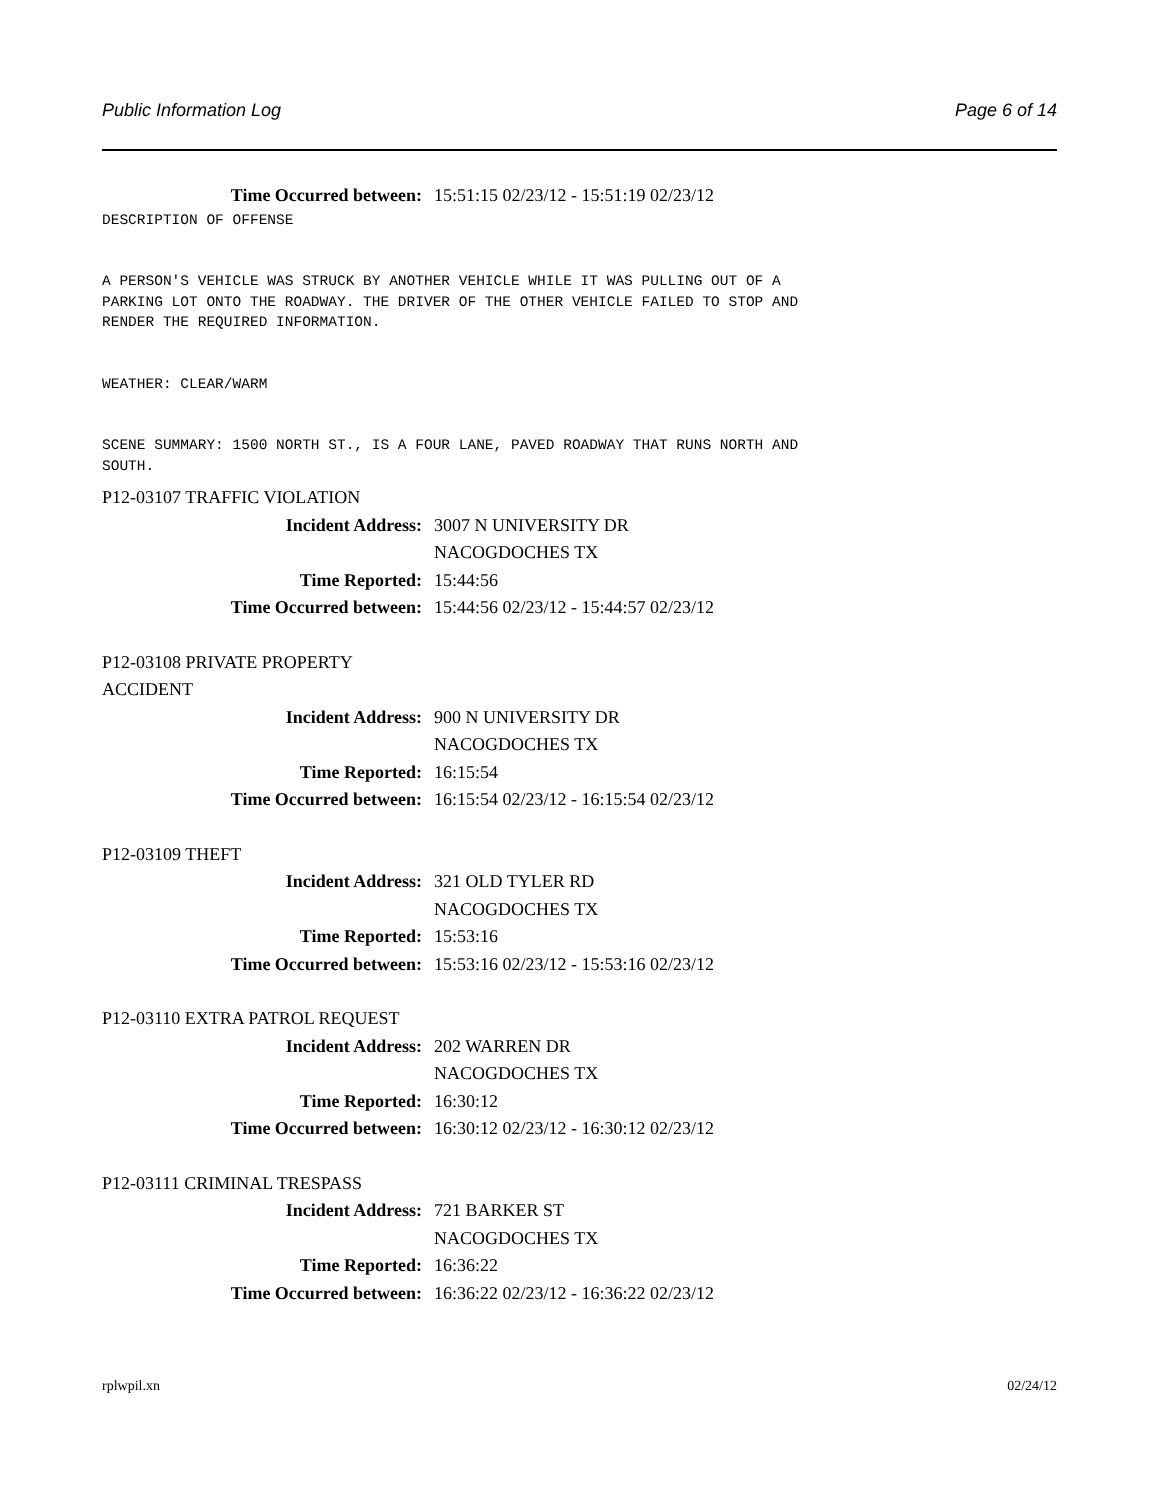Public Information Log Page 6 of 14
Time Occurred between: 15:51:15 02/23/12 - 15:51:19 02/23/12
DESCRIPTION OF OFFENSE


A PERSON'S VEHICLE WAS STRUCK BY ANOTHER VEHICLE WHILE IT WAS PULLING OUT OF A
PARKING LOT ONTO THE ROADWAY. THE DRIVER OF THE OTHER VEHICLE FAILED TO STOP AND
RENDER THE REQUIRED INFORMATION.


WEATHER: CLEAR/WARM


SCENE SUMMARY: 1500 NORTH ST., IS A FOUR LANE, PAVED ROADWAY THAT RUNS NORTH AND
SOUTH.
P12-03107 TRAFFIC VIOLATION
Incident Address: 3007 N UNIVERSITY DR
NACOGDOCHES TX
Time Reported: 15:44:56
Time Occurred between: 15:44:56 02/23/12 - 15:44:57 02/23/12
P12-03108 PRIVATE PROPERTY
ACCIDENT
Incident Address: 900 N UNIVERSITY DR
NACOGDOCHES TX
Time Reported: 16:15:54
Time Occurred between: 16:15:54 02/23/12 - 16:15:54 02/23/12
P12-03109 THEFT
Incident Address: 321 OLD TYLER RD
NACOGDOCHES TX
Time Reported: 15:53:16
Time Occurred between: 15:53:16 02/23/12 - 15:53:16 02/23/12
P12-03110 EXTRA PATROL REQUEST
Incident Address: 202 WARREN DR
NACOGDOCHES TX
Time Reported: 16:30:12
Time Occurred between: 16:30:12 02/23/12 - 16:30:12 02/23/12
P12-03111 CRIMINAL TRESPASS
Incident Address: 721 BARKER ST
NACOGDOCHES TX
Time Reported: 16:36:22
Time Occurred between: 16:36:22 02/23/12 - 16:36:22 02/23/12
rplwpil.xn 02/24/12